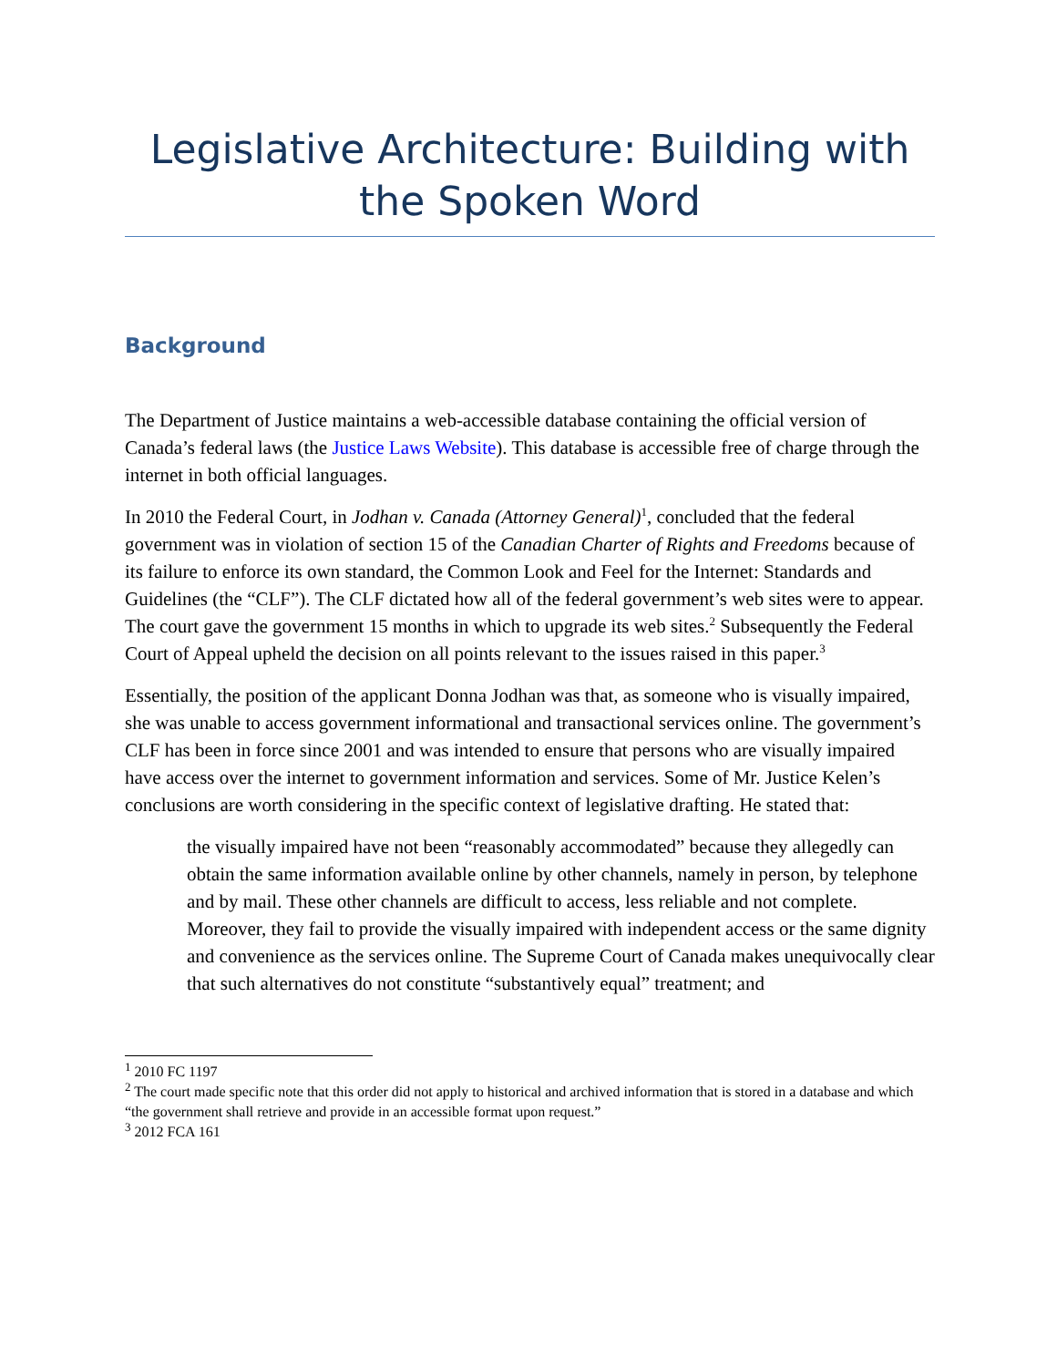Legislative Architecture: Building with the Spoken Word
Background
The Department of Justice maintains a web-accessible database containing the official version of Canada’s federal laws (the Justice Laws Website). This database is accessible free of charge through the internet in both official languages.
In 2010 the Federal Court, in Jodhan v. Canada (Attorney General)<sup>1</sup>, concluded that the federal government was in violation of section 15 of the Canadian Charter of Rights and Freedoms because of its failure to enforce its own standard, the Common Look and Feel for the Internet: Standards and Guidelines (the “CLF”). The CLF dictated how all of the federal government’s web sites were to appear. The court gave the government 15 months in which to upgrade its web sites.<sup>2</sup> Subsequently the Federal Court of Appeal upheld the decision on all points relevant to the issues raised in this paper.<sup>3</sup>
Essentially, the position of the applicant Donna Jodhan was that, as someone who is visually impaired, she was unable to access government informational and transactional services online. The government’s CLF has been in force since 2001 and was intended to ensure that persons who are visually impaired have access over the internet to government information and services. Some of Mr. Justice Kelen’s conclusions are worth considering in the specific context of legislative drafting. He stated that:
the visually impaired have not been “reasonably accommodated” because they allegedly can obtain the same information available online by other channels, namely in person, by telephone and by mail. These other channels are difficult to access, less reliable and not complete. Moreover, they fail to provide the visually impaired with independent access or the same dignity and convenience as the services online. The Supreme Court of Canada makes unequivocally clear that such alternatives do not constitute “substantively equal” treatment; and
<sup>1</sup> 2010 FC 1197
<sup>2</sup> The court made specific note that this order did not apply to historical and archived information that is stored in a database and which “the government shall retrieve and provide in an accessible format upon request.”
<sup>3</sup> 2012 FCA 161